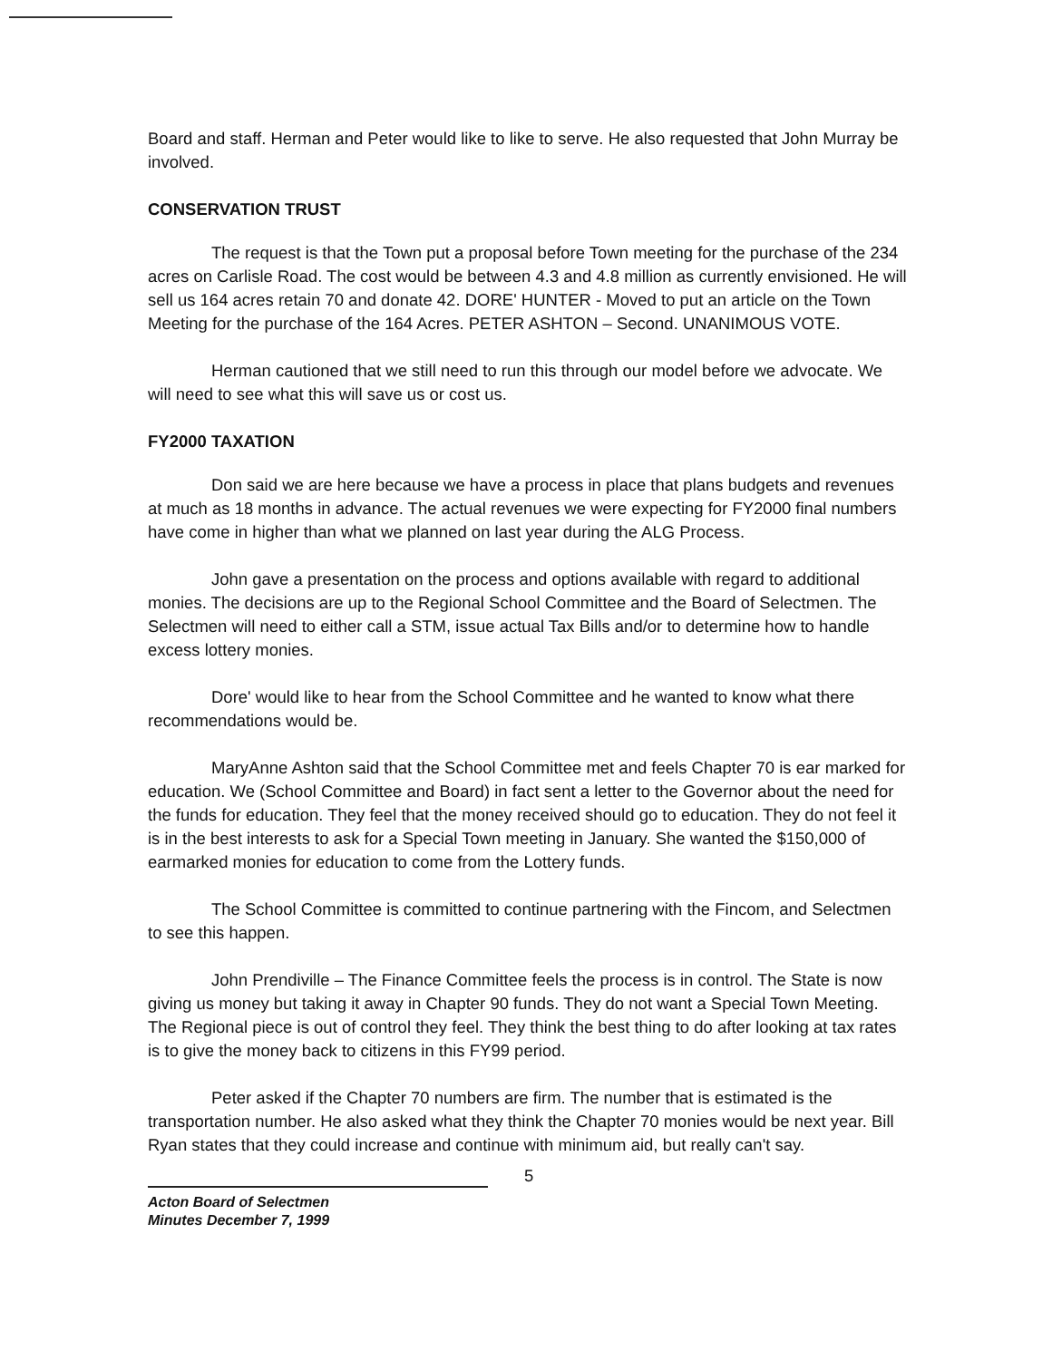Board and staff. Herman and Peter would like to like to serve. He also requested that John Murray be involved.
CONSERVATION TRUST
The request is that the Town put a proposal before Town meeting for the purchase of the 234 acres on Carlisle Road. The cost would be between 4.3 and 4.8 million as currently envisioned. He will sell us 164 acres retain 70 and donate 42. DORE' HUNTER - Moved to put an article on the Town Meeting for the purchase of the 164 Acres. PETER ASHTON – Second. UNANIMOUS VOTE.
Herman cautioned that we still need to run this through our model before we advocate. We will need to see what this will save us or cost us.
FY2000 TAXATION
Don said we are here because we have a process in place that plans budgets and revenues at much as 18 months in advance. The actual revenues we were expecting for FY2000 final numbers have come in higher than what we planned on last year during the ALG Process.
John gave a presentation on the process and options available with regard to additional monies. The decisions are up to the Regional School Committee and the Board of Selectmen. The Selectmen will need to either call a STM, issue actual Tax Bills and/or to determine how to handle excess lottery monies.
Dore' would like to hear from the School Committee and he wanted to know what there recommendations would be.
MaryAnne Ashton said that the School Committee met and feels Chapter 70 is ear marked for education. We (School Committee and Board) in fact sent a letter to the Governor about the need for the funds for education. They feel that the money received should go to education. They do not feel it is in the best interests to ask for a Special Town meeting in January. She wanted the $150,000 of earmarked monies for education to come from the Lottery funds.
The School Committee is committed to continue partnering with the Fincom, and Selectmen to see this happen.
John Prendiville – The Finance Committee feels the process is in control. The State is now giving us money but taking it away in Chapter 90 funds. They do not want a Special Town Meeting. The Regional piece is out of control they feel. They think the best thing to do after looking at tax rates is to give the money back to citizens in this FY99 period.
Peter asked if the Chapter 70 numbers are firm. The number that is estimated is the transportation number. He also asked what they think the Chapter 70 monies would be next year. Bill Ryan states that they could increase and continue with minimum aid, but really can't say.
Acton Board of Selectmen
Minutes December 7, 1999
5